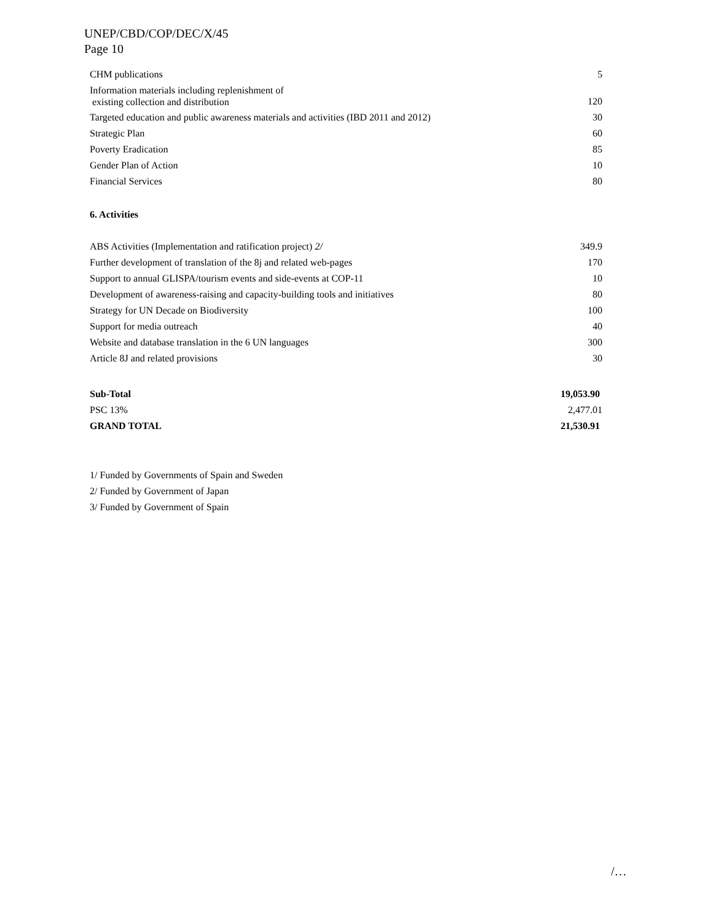UNEP/CBD/COP/DEC/X/45
Page 10
| CHM publications | 5 |
| Information materials including replenishment of existing collection and distribution | 120 |
| Targeted education and public awareness materials and activities (IBD 2011 and 2012) | 30 |
| Strategic Plan | 60 |
| Poverty Eradication | 85 |
| Gender Plan of Action | 10 |
| Financial Services | 80 |
6. Activities
| ABS Activities (Implementation and ratification project) 2/ | 349.9 |
| Further development of translation of the 8j and related web-pages | 170 |
| Support to annual GLISPA/tourism events and side-events at COP-11 | 10 |
| Development of awareness-raising and capacity-building tools and initiatives | 80 |
| Strategy for UN Decade on Biodiversity | 100 |
| Support for media outreach | 40 |
| Website and database translation in the 6 UN languages | 300 |
| Article 8J and related provisions | 30 |
| Sub-Total | 19,053.90 |
| PSC 13% | 2,477.01 |
| GRAND TOTAL | 21,530.91 |
1/ Funded by Governments of Spain and Sweden
2/ Funded by Government of Japan
3/ Funded by Government of Spain
/…